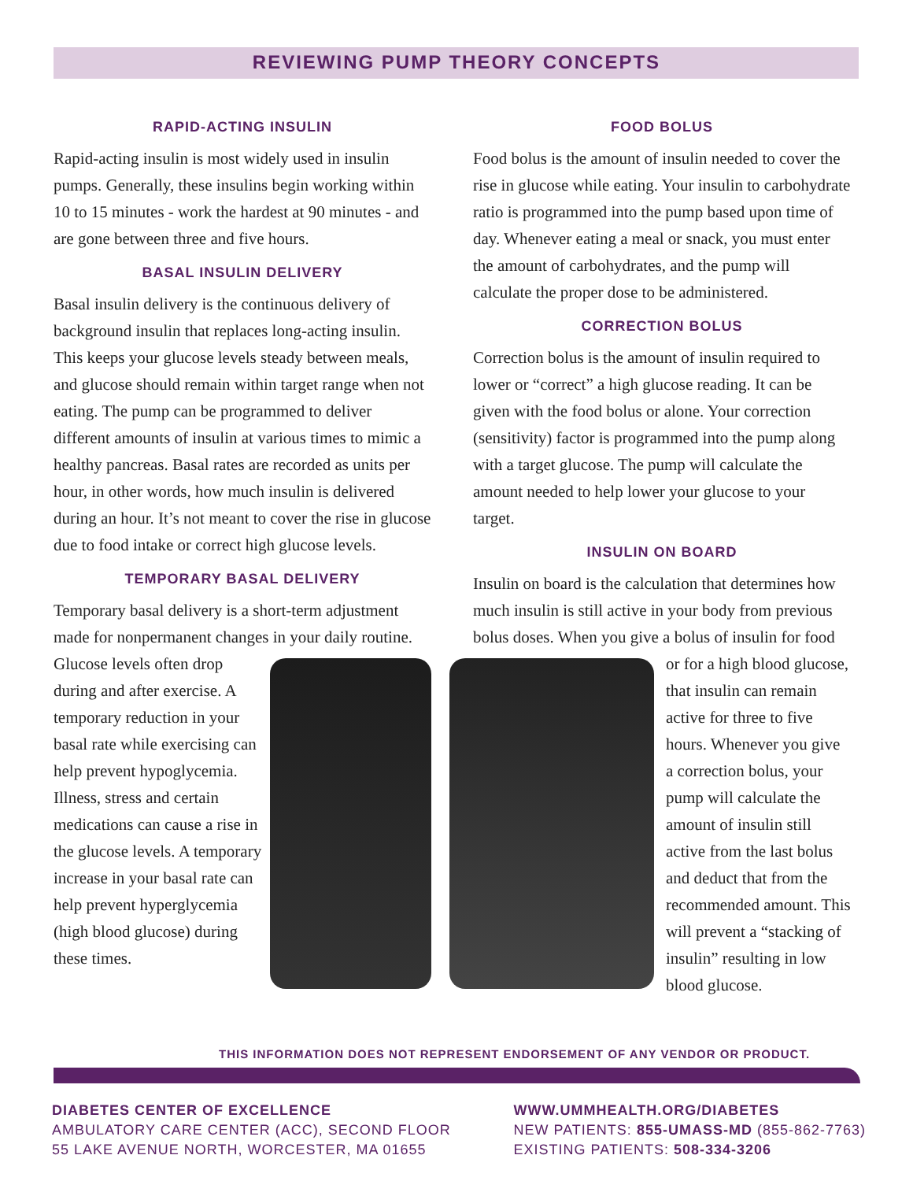REVIEWING PUMP THEORY CONCEPTS
RAPID-ACTING INSULIN
Rapid-acting insulin is most widely used in insulin pumps. Generally, these insulins begin working within 10 to 15 minutes - work the hardest at 90 minutes - and are gone between three and five hours.
BASAL INSULIN DELIVERY
Basal insulin delivery is the continuous delivery of background insulin that replaces long-acting insulin. This keeps your glucose levels steady between meals, and glucose should remain within target range when not eating. The pump can be programmed to deliver different amounts of insulin at various times to mimic a healthy pancreas. Basal rates are recorded as units per hour, in other words, how much insulin is delivered during an hour. It’s not meant to cover the rise in glucose due to food intake or correct high glucose levels.
TEMPORARY BASAL DELIVERY
Temporary basal delivery is a short-term adjustment made for nonpermanent changes in your daily routine.
Glucose levels often drop during and after exercise. A temporary reduction in your basal rate while exercising can help prevent hypoglycemia. Illness, stress and certain medications can cause a rise in the glucose levels. A temporary increase in your basal rate can help prevent hyperglycemia (high blood glucose) during these times.
FOOD BOLUS
Food bolus is the amount of insulin needed to cover the rise in glucose while eating. Your insulin to carbohydrate ratio is programmed into the pump based upon time of day. Whenever eating a meal or snack, you must enter the amount of carbohydrates, and the pump will calculate the proper dose to be administered.
CORRECTION BOLUS
Correction bolus is the amount of insulin required to lower or “correct” a high glucose reading. It can be given with the food bolus or alone. Your correction (sensitivity) factor is programmed into the pump along with a target glucose. The pump will calculate the amount needed to help lower your glucose to your target.
INSULIN ON BOARD
Insulin on board is the calculation that determines how much insulin is still active in your body from previous bolus doses. When you give a bolus of insulin for food
or for a high blood glucose, that insulin can remain active for three to five hours. Whenever you give a correction bolus, your pump will calculate the amount of insulin still active from the last bolus and deduct that from the recommended amount. This will prevent a “stacking of insulin” resulting in low blood glucose.
THIS INFORMATION DOES NOT REPRESENT ENDORSEMENT OF ANY VENDOR OR PRODUCT.
DIABETES CENTER OF EXCELLENCE
AMBULATORY CARE CENTER (ACC), SECOND FLOOR
55 LAKE AVENUE NORTH, WORCESTER, MA 01655
WWW.UMMHEALTH.ORG/DIABETES
NEW PATIENTS: 855-UMASS-MD (855-862-7763)
EXISTING PATIENTS: 508-334-3206